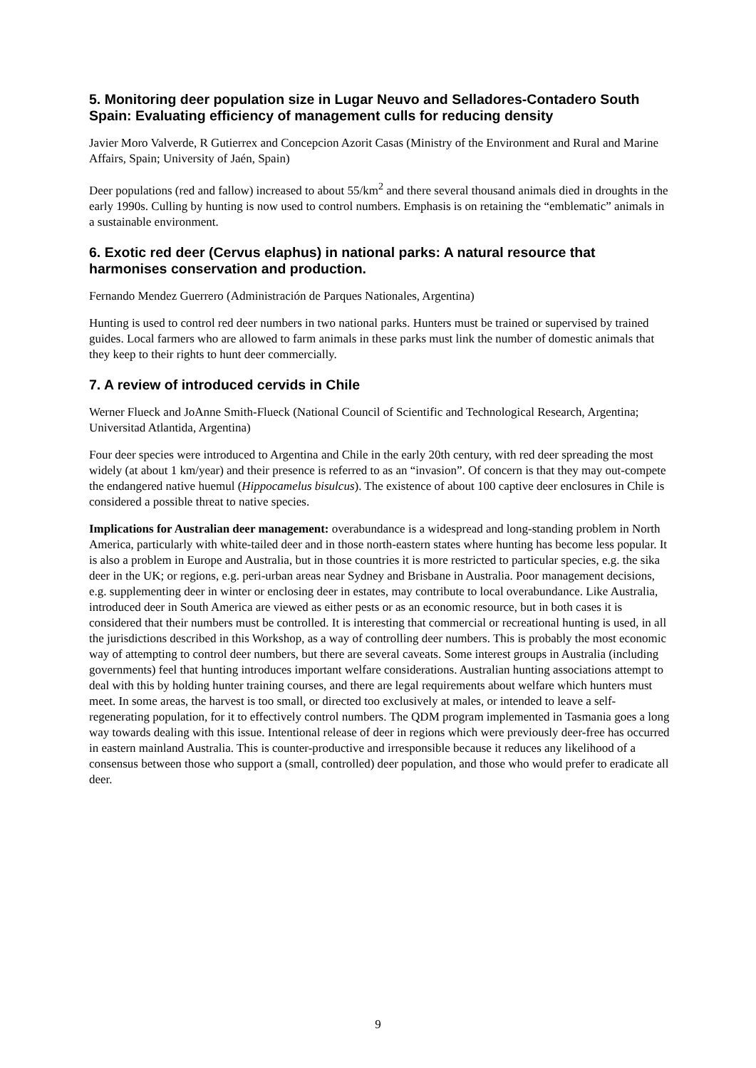5. Monitoring deer population size in Lugar Neuvo and Selladores-Contadero South Spain: Evaluating efficiency of management culls for reducing density
Javier Moro Valverde, R Gutierrex and Concepcion Azorit Casas (Ministry of the Environment and Rural and Marine Affairs, Spain; University of Jaén, Spain)
Deer populations (red and fallow) increased to about 55/km<sup>2</sup> and there several thousand animals died in droughts in the early 1990s. Culling by hunting is now used to control numbers. Emphasis is on retaining the “emblematic” animals in a sustainable environment.
6. Exotic red deer (Cervus elaphus) in national parks: A natural resource that harmonises conservation and production.
Fernando Mendez Guerrero (Administración de Parques Nationales, Argentina)
Hunting is used to control red deer numbers in two national parks. Hunters must be trained or supervised by trained guides. Local farmers who are allowed to farm animals in these parks must link the number of domestic animals that they keep to their rights to hunt deer commercially.
7. A review of introduced cervids in Chile
Werner Flueck and JoAnne Smith-Flueck (National Council of Scientific and Technological Research, Argentina; Universitad Atlantida, Argentina)
Four deer species were introduced to Argentina and Chile in the early 20th century, with red deer spreading the most widely (at about 1 km/year) and their presence is referred to as an “invasion”. Of concern is that they may out-compete the endangered native huemul (Hippocamelus bisulcus). The existence of about 100 captive deer enclosures in Chile is considered a possible threat to native species.
Implications for Australian deer management: overabundance is a widespread and long-standing problem in North America, particularly with white-tailed deer and in those north-eastern states where hunting has become less popular. It is also a problem in Europe and Australia, but in those countries it is more restricted to particular species, e.g. the sika deer in the UK; or regions, e.g. peri-urban areas near Sydney and Brisbane in Australia. Poor management decisions, e.g. supplementing deer in winter or enclosing deer in estates, may contribute to local overabundance. Like Australia, introduced deer in South America are viewed as either pests or as an economic resource, but in both cases it is considered that their numbers must be controlled. It is interesting that commercial or recreational hunting is used, in all the jurisdictions described in this Workshop, as a way of controlling deer numbers. This is probably the most economic way of attempting to control deer numbers, but there are several caveats. Some interest groups in Australia (including governments) feel that hunting introduces important welfare considerations. Australian hunting associations attempt to deal with this by holding hunter training courses, and there are legal requirements about welfare which hunters must meet. In some areas, the harvest is too small, or directed too exclusively at males, or intended to leave a self-regenerating population, for it to effectively control numbers. The QDM program implemented in Tasmania goes a long way towards dealing with this issue. Intentional release of deer in regions which were previously deer-free has occurred in eastern mainland Australia. This is counter-productive and irresponsible because it reduces any likelihood of a consensus between those who support a (small, controlled) deer population, and those who would prefer to eradicate all deer.
9